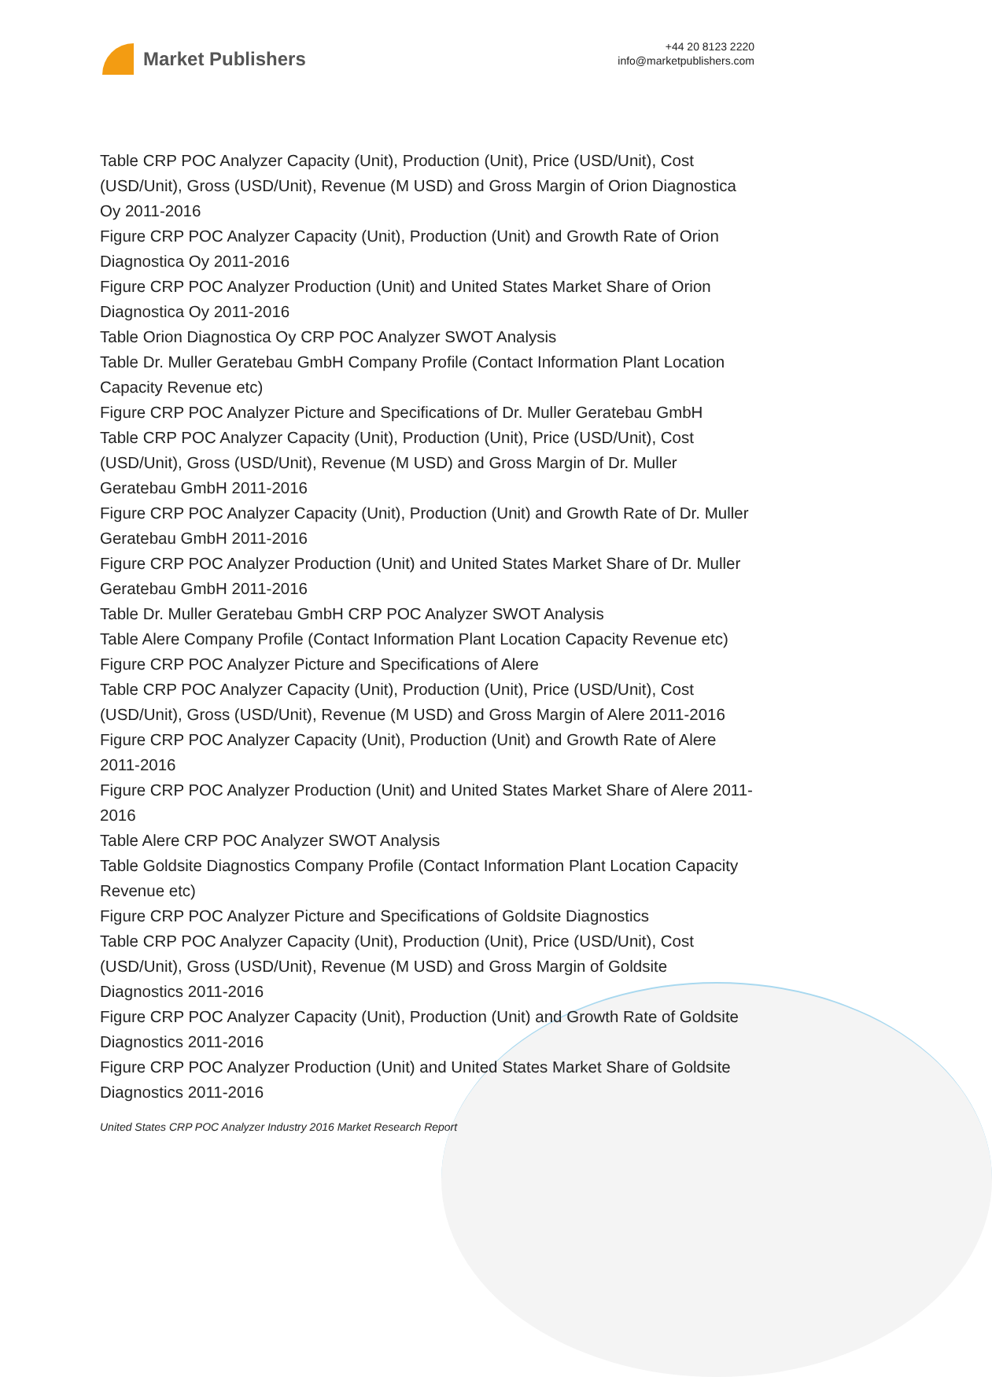Market Publishers
+44 20 8123 2220
info@marketpublishers.com
Table CRP POC Analyzer Capacity (Unit), Production (Unit), Price (USD/Unit), Cost (USD/Unit), Gross (USD/Unit), Revenue (M USD) and Gross Margin of Orion Diagnostica Oy 2011-2016
Figure CRP POC Analyzer Capacity (Unit), Production (Unit) and Growth Rate of Orion Diagnostica Oy 2011-2016
Figure CRP POC Analyzer Production (Unit) and United States Market Share of Orion Diagnostica Oy 2011-2016
Table Orion Diagnostica Oy CRP POC Analyzer SWOT Analysis
Table Dr. Muller Geratebau GmbH Company Profile (Contact Information Plant Location Capacity Revenue etc)
Figure CRP POC Analyzer Picture and Specifications of Dr. Muller Geratebau GmbH
Table CRP POC Analyzer Capacity (Unit), Production (Unit), Price (USD/Unit), Cost (USD/Unit), Gross (USD/Unit), Revenue (M USD) and Gross Margin of Dr. Muller Geratebau GmbH 2011-2016
Figure CRP POC Analyzer Capacity (Unit), Production (Unit) and Growth Rate of Dr. Muller Geratebau GmbH 2011-2016
Figure CRP POC Analyzer Production (Unit) and United States Market Share of Dr. Muller Geratebau GmbH 2011-2016
Table Dr. Muller Geratebau GmbH CRP POC Analyzer SWOT Analysis
Table Alere Company Profile (Contact Information Plant Location Capacity Revenue etc)
Figure CRP POC Analyzer Picture and Specifications of Alere
Table CRP POC Analyzer Capacity (Unit), Production (Unit), Price (USD/Unit), Cost (USD/Unit), Gross (USD/Unit), Revenue (M USD) and Gross Margin of Alere 2011-2016
Figure CRP POC Analyzer Capacity (Unit), Production (Unit) and Growth Rate of Alere 2011-2016
Figure CRP POC Analyzer Production (Unit) and United States Market Share of Alere 2011-2016
Table Alere CRP POC Analyzer SWOT Analysis
Table Goldsite Diagnostics Company Profile (Contact Information Plant Location Capacity Revenue etc)
Figure CRP POC Analyzer Picture and Specifications of Goldsite Diagnostics
Table CRP POC Analyzer Capacity (Unit), Production (Unit), Price (USD/Unit), Cost (USD/Unit), Gross (USD/Unit), Revenue (M USD) and Gross Margin of Goldsite Diagnostics 2011-2016
Figure CRP POC Analyzer Capacity (Unit), Production (Unit) and Growth Rate of Goldsite Diagnostics 2011-2016
Figure CRP POC Analyzer Production (Unit) and United States Market Share of Goldsite Diagnostics 2011-2016
United States CRP POC Analyzer Industry 2016 Market Research Report